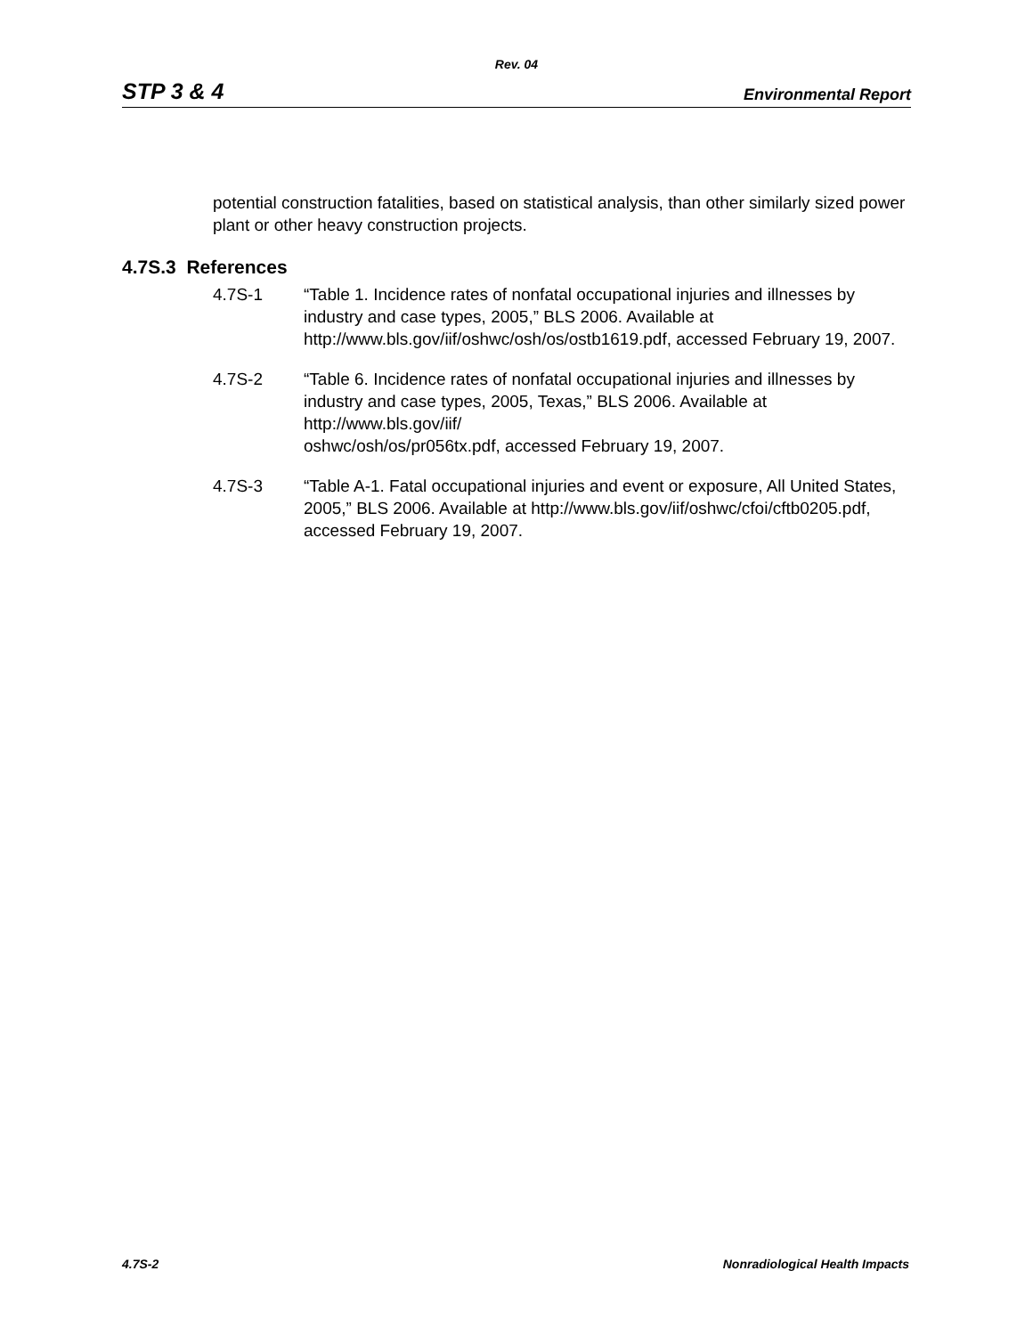Rev. 04
STP 3 & 4 Environmental Report
potential construction fatalities, based on statistical analysis, than other similarly sized power plant or other heavy construction projects.
4.7S.3 References
4.7S-1 “Table 1. Incidence rates of nonfatal occupational injuries and illnesses by industry and case types, 2005,” BLS 2006. Available at http://www.bls.gov/iif/oshwc/osh/os/ostb1619.pdf, accessed February 19, 2007.
4.7S-2 “Table 6. Incidence rates of nonfatal occupational injuries and illnesses by industry and case types, 2005, Texas,” BLS 2006. Available at http://www.bls.gov/iif/
oshwc/osh/os/pr056tx.pdf, accessed February 19, 2007.
4.7S-3 “Table A-1. Fatal occupational injuries and event or exposure, All United States, 2005,” BLS 2006. Available at http://www.bls.gov/iif/oshwc/cfoi/cftb0205.pdf, accessed February 19, 2007.
4.7S-2 Nonradiological Health Impacts